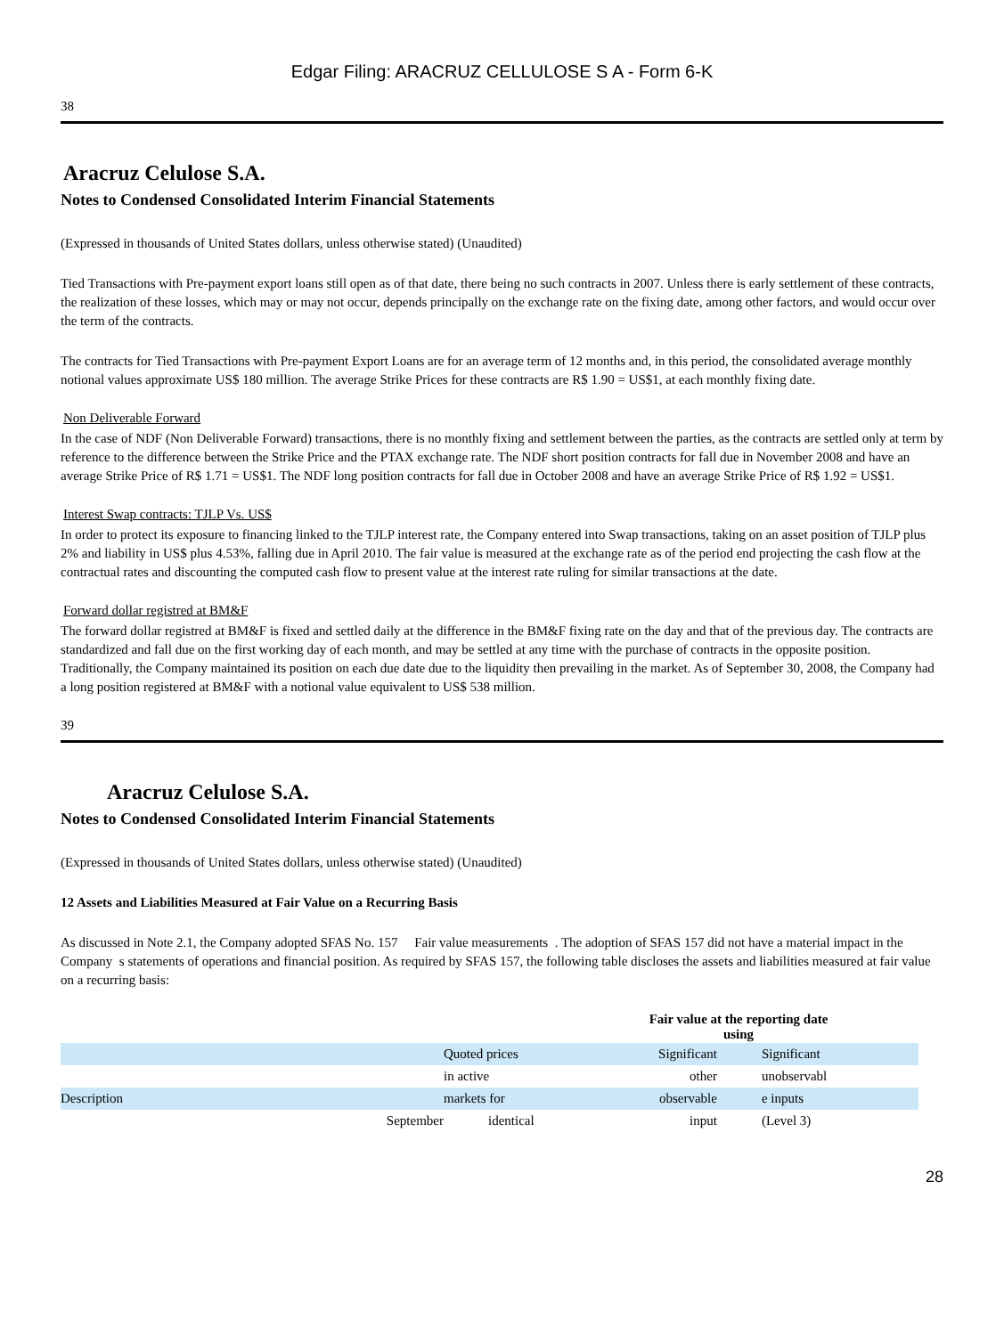Edgar Filing: ARACRUZ CELLULOSE S A - Form 6-K
38
Aracruz Celulose S.A.
Notes to Condensed Consolidated Interim Financial Statements
(Expressed in thousands of United States dollars, unless otherwise stated) (Unaudited)
Tied Transactions with Pre-payment export loans still open as of that date, there being no such contracts in 2007. Unless there is early settlement of these contracts, the realization of these losses, which may or may not occur, depends principally on the exchange rate on the fixing date, among other factors, and would occur over the term of the contracts.
The contracts for Tied Transactions with Pre-payment Export Loans are for an average term of 12 months and, in this period, the consolidated average monthly notional values approximate US$ 180 million. The average Strike Prices for these contracts are R$ 1.90 = US$1, at each monthly fixing date.
Non Deliverable Forward
In the case of NDF (Non Deliverable Forward) transactions, there is no monthly fixing and settlement between the parties, as the contracts are settled only at term by reference to the difference between the Strike Price and the PTAX exchange rate. The NDF short position contracts for fall due in November 2008 and have an average Strike Price of R$ 1.71 = US$1. The NDF long position contracts for fall due in October 2008 and have an average Strike Price of R$ 1.92 = US$1.
Interest Swap contracts: TJLP Vs. US$
In order to protect its exposure to financing linked to the TJLP interest rate, the Company entered into Swap transactions, taking on an asset position of TJLP plus 2% and liability in US$ plus 4.53%, falling due in April 2010. The fair value is measured at the exchange rate as of the period end projecting the cash flow at the contractual rates and discounting the computed cash flow to present value at the interest rate ruling for similar transactions at the date.
Forward dollar registred at BM&F
The forward dollar registred at BM&F is fixed and settled daily at the difference in the BM&F fixing rate on the day and that of the previous day. The contracts are standardized and fall due on the first working day of each month, and may be settled at any time with the purchase of contracts in the opposite position. Traditionally, the Company maintained its position on each due date due to the liquidity then prevailing in the market. As of September 30, 2008, the Company had a long position registered at BM&F with a notional value equivalent to US$ 538 million.
39
Aracruz Celulose S.A.
Notes to Condensed Consolidated Interim Financial Statements
(Expressed in thousands of United States dollars, unless otherwise stated) (Unaudited)
12 Assets and Liabilities Measured at Fair Value on a Recurring Basis
As discussed in Note 2.1, the Company adopted SFAS No. 157 Fair value measurements . The adoption of SFAS 157 did not have a material impact in the Company s statements of operations and financial position. As required by SFAS 157, the following table discloses the assets and liabilities measured at fair value on a recurring basis:
| | | Fair value at the reporting date using | | |
| --- | --- | --- | --- | --- |
| | | Quoted prices | Significant | Significant |
| | | in active | other | unobservabl |
| Description | | markets for | observable | e inputs |
| | September | identical | input | (Level 3) |
28